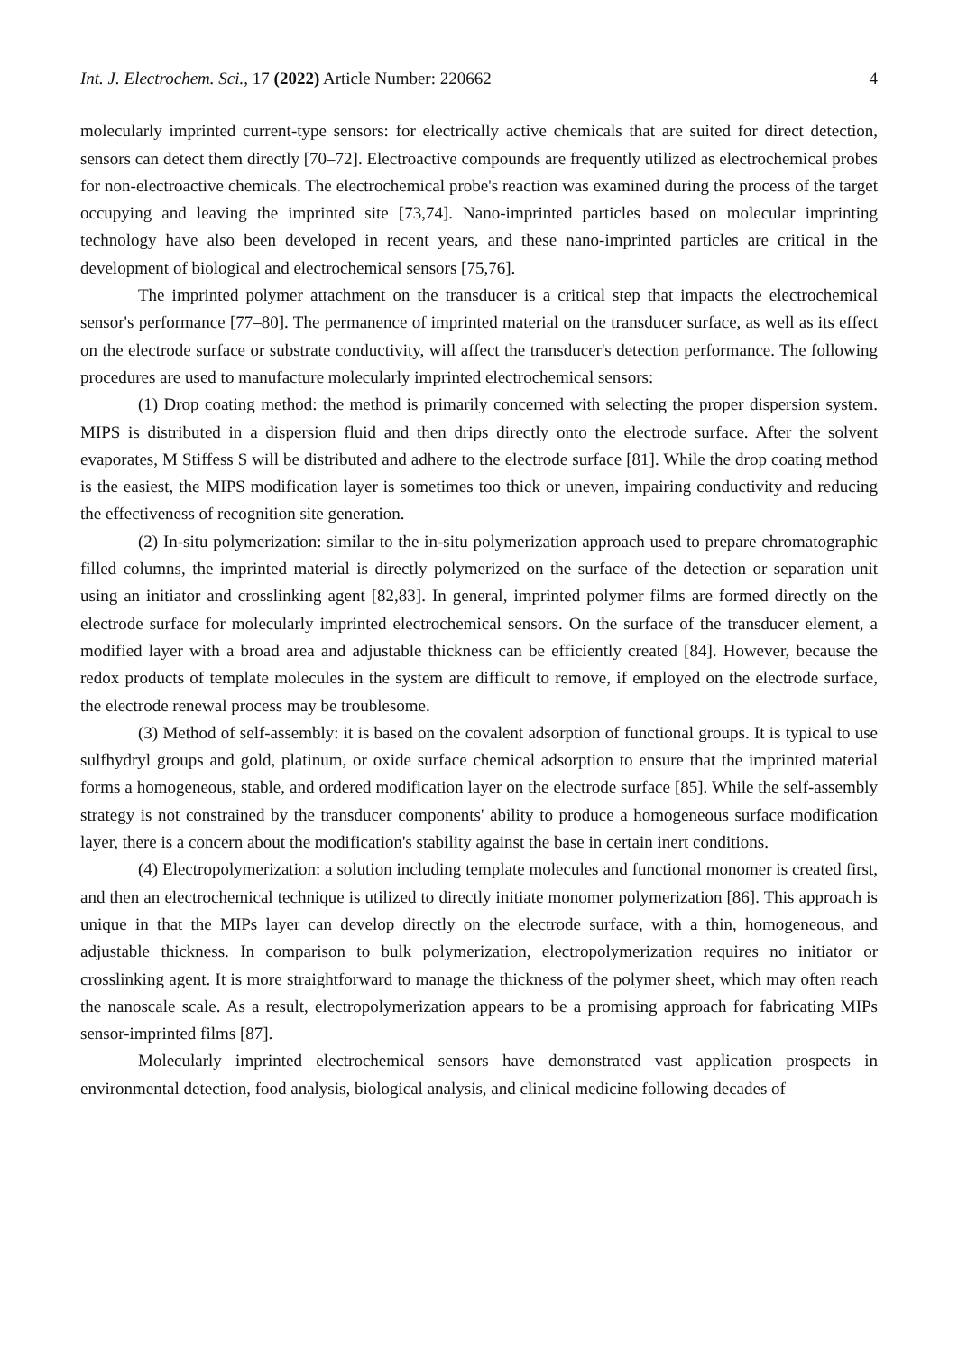Int. J. Electrochem. Sci., 17 (2022) Article Number: 220662 4
molecularly imprinted current-type sensors: for electrically active chemicals that are suited for direct detection, sensors can detect them directly [70–72]. Electroactive compounds are frequently utilized as electrochemical probes for non-electroactive chemicals. The electrochemical probe's reaction was examined during the process of the target occupying and leaving the imprinted site [73,74]. Nano-imprinted particles based on molecular imprinting technology have also been developed in recent years, and these nano-imprinted particles are critical in the development of biological and electrochemical sensors [75,76].
The imprinted polymer attachment on the transducer is a critical step that impacts the electrochemical sensor's performance [77–80]. The permanence of imprinted material on the transducer surface, as well as its effect on the electrode surface or substrate conductivity, will affect the transducer's detection performance. The following procedures are used to manufacture molecularly imprinted electrochemical sensors:
(1) Drop coating method: the method is primarily concerned with selecting the proper dispersion system. MIPS is distributed in a dispersion fluid and then drips directly onto the electrode surface. After the solvent evaporates, M Stiffess S will be distributed and adhere to the electrode surface [81]. While the drop coating method is the easiest, the MIPS modification layer is sometimes too thick or uneven, impairing conductivity and reducing the effectiveness of recognition site generation.
(2) In-situ polymerization: similar to the in-situ polymerization approach used to prepare chromatographic filled columns, the imprinted material is directly polymerized on the surface of the detection or separation unit using an initiator and crosslinking agent [82,83]. In general, imprinted polymer films are formed directly on the electrode surface for molecularly imprinted electrochemical sensors. On the surface of the transducer element, a modified layer with a broad area and adjustable thickness can be efficiently created [84]. However, because the redox products of template molecules in the system are difficult to remove, if employed on the electrode surface, the electrode renewal process may be troublesome.
(3) Method of self-assembly: it is based on the covalent adsorption of functional groups. It is typical to use sulfhydryl groups and gold, platinum, or oxide surface chemical adsorption to ensure that the imprinted material forms a homogeneous, stable, and ordered modification layer on the electrode surface [85]. While the self-assembly strategy is not constrained by the transducer components' ability to produce a homogeneous surface modification layer, there is a concern about the modification's stability against the base in certain inert conditions.
(4) Electropolymerization: a solution including template molecules and functional monomer is created first, and then an electrochemical technique is utilized to directly initiate monomer polymerization [86]. This approach is unique in that the MIPs layer can develop directly on the electrode surface, with a thin, homogeneous, and adjustable thickness. In comparison to bulk polymerization, electropolymerization requires no initiator or crosslinking agent. It is more straightforward to manage the thickness of the polymer sheet, which may often reach the nanoscale scale. As a result, electropolymerization appears to be a promising approach for fabricating MIPs sensor-imprinted films [87].
Molecularly imprinted electrochemical sensors have demonstrated vast application prospects in environmental detection, food analysis, biological analysis, and clinical medicine following decades of